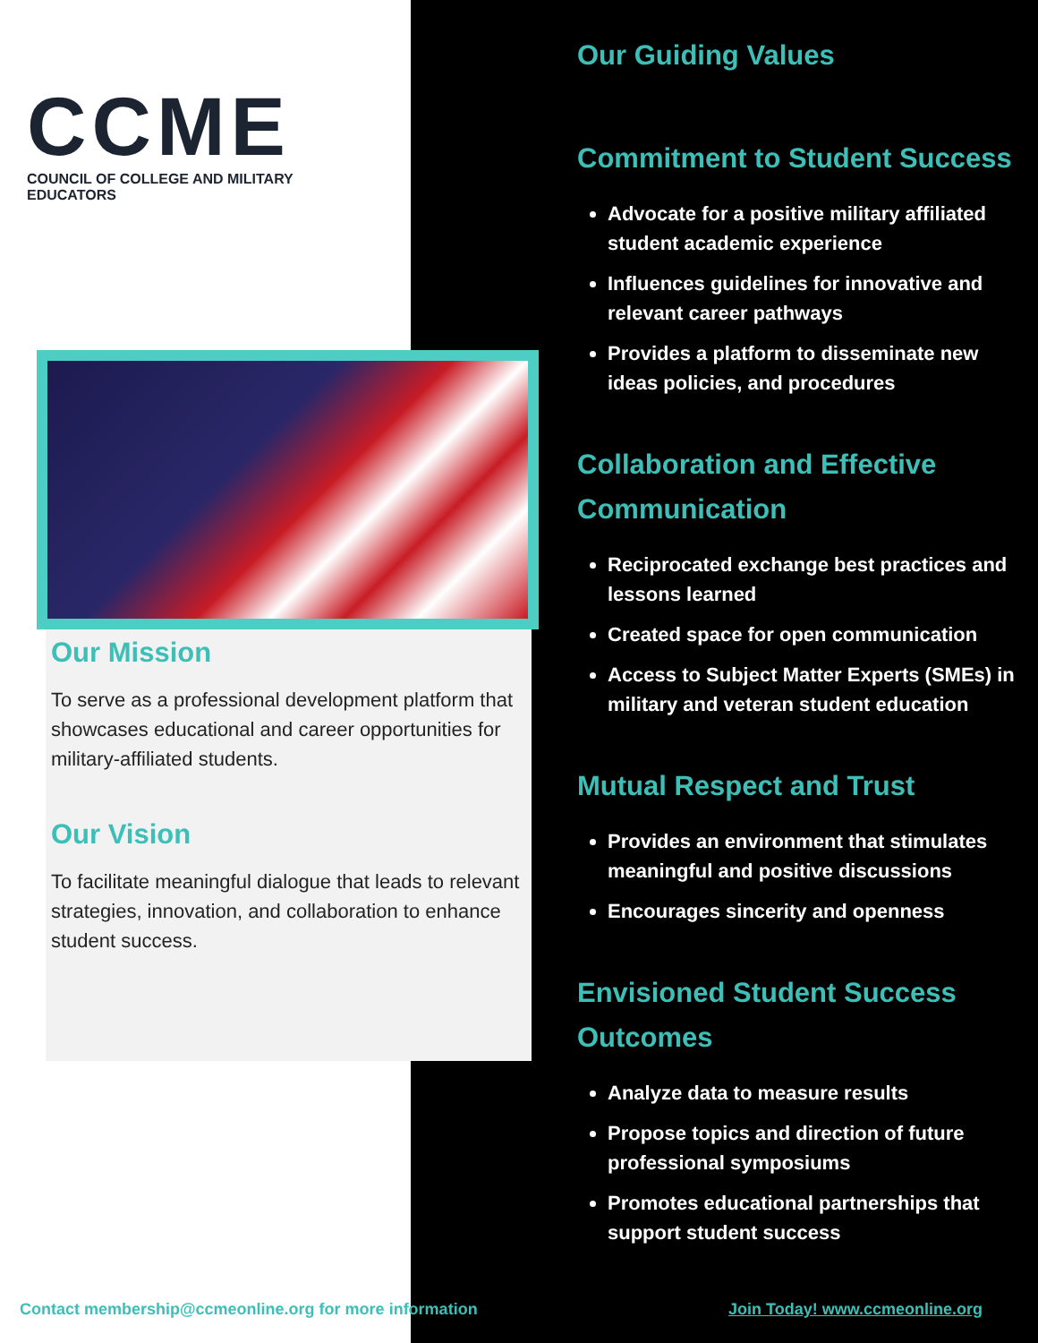CCME
COUNCIL OF COLLEGE AND MILITARY EDUCATORS
Our Mission
To serve as a professional development platform that showcases educational and career opportunities for military-affiliated students.
Our Vision
To facilitate meaningful dialogue that leads to relevant strategies, innovation, and collaboration to enhance student success.
Our Guiding Values
Commitment to Student Success
Advocate for a positive military affiliated student academic experience
Influences guidelines for innovative and relevant career pathways
Provides a platform to disseminate new ideas policies, and procedures
Collaboration and Effective Communication
Reciprocated exchange best practices and lessons learned
Created space for open communication
Access to Subject Matter Experts (SMEs) in military and veteran student education
Mutual Respect and Trust
Provides an environment that stimulates meaningful and positive discussions
Encourages sincerity and openness
Envisioned Student Success Outcomes
Analyze data to measure results
Propose topics and direction of future professional symposiums
Promotes educational partnerships that support student success
Contact membership@ccmeonline.org for more information
Join Today! www.ccmeonline.org